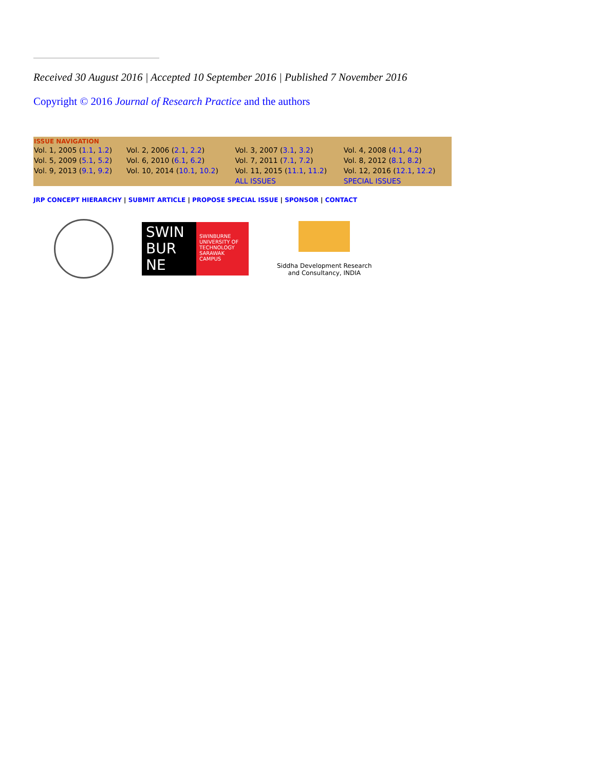Received 30 August 2016 | Accepted 10 September 2016 | Published 7 November 2016
Copyright © 2016 Journal of Research Practice and the authors
| ISSUE NAVIGATION | | | |
| --- | --- | --- | --- |
| Vol. 1, 2005 ( 1.1 , 1.2 ) | Vol. 2, 2006 ( 2.1 , 2.2 ) | Vol. 3, 2007 ( 3.1 , 3.2 ) | Vol. 4, 2008 ( 4.1 , 4.2 ) |
| Vol. 5, 2009 ( 5.1 , 5.2 ) | Vol. 6, 2010 ( 6.1 , 6.2 ) | Vol. 7, 2011 ( 7.1 , 7.2 ) | Vol. 8, 2012 ( 8.1 , 8.2 ) |
| Vol. 9, 2013 ( 9.1 , 9.2 ) | Vol. 10, 2014 ( 10.1 , 10.2 ) | Vol. 11, 2015 ( 11.1 , 11.2 ) | Vol. 12, 2016 ( 12.1 , 12.2 ) |
| | | ALL ISSUES | SPECIAL ISSUES |
JRP CONCEPT HIERARCHY | SUBMIT ARTICLE | PROPOSE SPECIAL ISSUE | SPONSOR | CONTACT
SWIN BUR NE
SWINBURNE UNIVERSITY OF TECHNOLOGY SARAWAK CAMPUS
Siddha Development Research
and Consultancy, INDIA